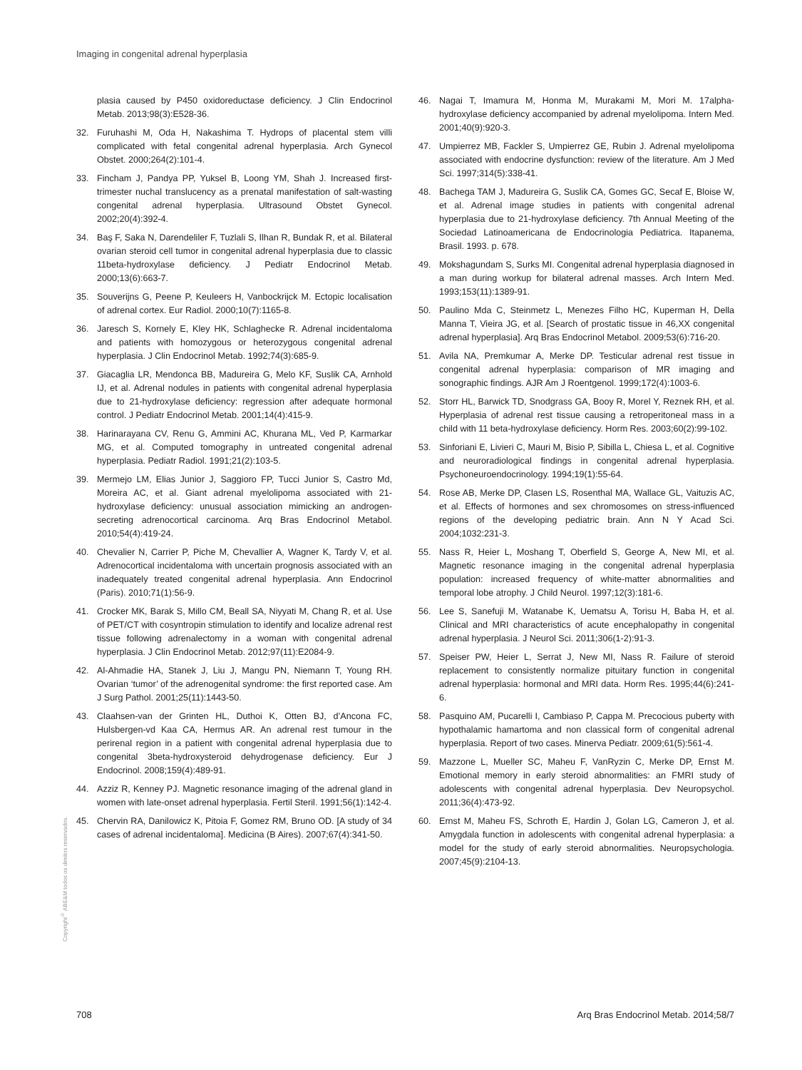Imaging in congenital adrenal hyperplasia
plasia caused by P450 oxidoreductase deficiency. J Clin Endocrinol Metab. 2013;98(3):E528-36.
32. Furuhashi M, Oda H, Nakashima T. Hydrops of placental stem villi complicated with fetal congenital adrenal hyperplasia. Arch Gynecol Obstet. 2000;264(2):101-4.
33. Fincham J, Pandya PP, Yuksel B, Loong YM, Shah J. Increased first-trimester nuchal translucency as a prenatal manifestation of salt-wasting congenital adrenal hyperplasia. Ultrasound Obstet Gynecol. 2002;20(4):392-4.
34. Baş F, Saka N, Darendeliler F, Tuzlali S, Ilhan R, Bundak R, et al. Bilateral ovarian steroid cell tumor in congenital adrenal hyperplasia due to classic 11beta-hydroxylase deficiency. J Pediatr Endocrinol Metab. 2000;13(6):663-7.
35. Souverijns G, Peene P, Keuleers H, Vanbockrijck M. Ectopic localisation of adrenal cortex. Eur Radiol. 2000;10(7):1165-8.
36. Jaresch S, Kornely E, Kley HK, Schlaghecke R. Adrenal incidentaloma and patients with homozygous or heterozygous congenital adrenal hyperplasia. J Clin Endocrinol Metab. 1992;74(3):685-9.
37. Giacaglia LR, Mendonca BB, Madureira G, Melo KF, Suslik CA, Arnhold IJ, et al. Adrenal nodules in patients with congenital adrenal hyperplasia due to 21-hydroxylase deficiency: regression after adequate hormonal control. J Pediatr Endocrinol Metab. 2001;14(4):415-9.
38. Harinarayana CV, Renu G, Ammini AC, Khurana ML, Ved P, Karmarkar MG, et al. Computed tomography in untreated congenital adrenal hyperplasia. Pediatr Radiol. 1991;21(2):103-5.
39. Mermejo LM, Elias Junior J, Saggioro FP, Tucci Junior S, Castro Md, Moreira AC, et al. Giant adrenal myelolipoma associated with 21-hydroxylase deficiency: unusual association mimicking an androgen-secreting adrenocortical carcinoma. Arq Bras Endocrinol Metabol. 2010;54(4):419-24.
40. Chevalier N, Carrier P, Piche M, Chevallier A, Wagner K, Tardy V, et al. Adrenocortical incidentaloma with uncertain prognosis associated with an inadequately treated congenital adrenal hyperplasia. Ann Endocrinol (Paris). 2010;71(1):56-9.
41. Crocker MK, Barak S, Millo CM, Beall SA, Niyyati M, Chang R, et al. Use of PET/CT with cosyntropin stimulation to identify and localize adrenal rest tissue following adrenalectomy in a woman with congenital adrenal hyperplasia. J Clin Endocrinol Metab. 2012;97(11):E2084-9.
42. Al-Ahmadie HA, Stanek J, Liu J, Mangu PN, Niemann T, Young RH. Ovarian ‘tumor’ of the adrenogenital syndrome: the first reported case. Am J Surg Pathol. 2001;25(11):1443-50.
43. Claahsen-van der Grinten HL, Duthoi K, Otten BJ, d’Ancona FC, Hulsbergen-vd Kaa CA, Hermus AR. An adrenal rest tumour in the perirenal region in a patient with congenital adrenal hyperplasia due to congenital 3beta-hydroxysteroid dehydrogenase deficiency. Eur J Endocrinol. 2008;159(4):489-91.
44. Azziz R, Kenney PJ. Magnetic resonance imaging of the adrenal gland in women with late-onset adrenal hyperplasia. Fertil Steril. 1991;56(1):142-4.
45. Chervin RA, Danilowicz K, Pitoia F, Gomez RM, Bruno OD. [A study of 34 cases of adrenal incidentaloma]. Medicina (B Aires). 2007;67(4):341-50.
46. Nagai T, Imamura M, Honma M, Murakami M, Mori M. 17alpha-hydroxylase deficiency accompanied by adrenal myelolipoma. Intern Med. 2001;40(9):920-3.
47. Umpierrez MB, Fackler S, Umpierrez GE, Rubin J. Adrenal myelolipoma associated with endocrine dysfunction: review of the literature. Am J Med Sci. 1997;314(5):338-41.
48. Bachega TAM J, Madureira G, Suslik CA, Gomes GC, Secaf E, Bloise W, et al. Adrenal image studies in patients with congenital adrenal hyperplasia due to 21-hydroxylase deficiency. 7th Annual Meeting of the Sociedad Latinoamericana de Endocrinologia Pediatrica. Itapanema, Brasil. 1993. p. 678.
49. Mokshagundam S, Surks MI. Congenital adrenal hyperplasia diagnosed in a man during workup for bilateral adrenal masses. Arch Intern Med. 1993;153(11):1389-91.
50. Paulino Mda C, Steinmetz L, Menezes Filho HC, Kuperman H, Della Manna T, Vieira JG, et al. [Search of prostatic tissue in 46,XX congenital adrenal hyperplasia]. Arq Bras Endocrinol Metabol. 2009;53(6):716-20.
51. Avila NA, Premkumar A, Merke DP. Testicular adrenal rest tissue in congenital adrenal hyperplasia: comparison of MR imaging and sonographic findings. AJR Am J Roentgenol. 1999;172(4):1003-6.
52. Storr HL, Barwick TD, Snodgrass GA, Booy R, Morel Y, Reznek RH, et al. Hyperplasia of adrenal rest tissue causing a retroperitoneal mass in a child with 11 beta-hydroxylase deficiency. Horm Res. 2003;60(2):99-102.
53. Sinforiani E, Livieri C, Mauri M, Bisio P, Sibilla L, Chiesa L, et al. Cognitive and neuroradiological findings in congenital adrenal hyperplasia. Psychoneuroendocrinology. 1994;19(1):55-64.
54. Rose AB, Merke DP, Clasen LS, Rosenthal MA, Wallace GL, Vaituzis AC, et al. Effects of hormones and sex chromosomes on stress-influenced regions of the developing pediatric brain. Ann N Y Acad Sci. 2004;1032:231-3.
55. Nass R, Heier L, Moshang T, Oberfield S, George A, New MI, et al. Magnetic resonance imaging in the congenital adrenal hyperplasia population: increased frequency of white-matter abnormalities and temporal lobe atrophy. J Child Neurol. 1997;12(3):181-6.
56. Lee S, Sanefuji M, Watanabe K, Uematsu A, Torisu H, Baba H, et al. Clinical and MRI characteristics of acute encephalopathy in congenital adrenal hyperplasia. J Neurol Sci. 2011;306(1-2):91-3.
57. Speiser PW, Heier L, Serrat J, New MI, Nass R. Failure of steroid replacement to consistently normalize pituitary function in congenital adrenal hyperplasia: hormonal and MRI data. Horm Res. 1995;44(6):241-6.
58. Pasquino AM, Pucarelli I, Cambiaso P, Cappa M. Precocious puberty with hypothalamic hamartoma and non classical form of congenital adrenal hyperplasia. Report of two cases. Minerva Pediatr. 2009;61(5):561-4.
59. Mazzone L, Mueller SC, Maheu F, VanRyzin C, Merke DP, Ernst M. Emotional memory in early steroid abnormalities: an FMRI study of adolescents with congenital adrenal hyperplasia. Dev Neuropsychol. 2011;36(4):473-92.
60. Ernst M, Maheu FS, Schroth E, Hardin J, Golan LG, Cameron J, et al. Amygdala function in adolescents with congenital adrenal hyperplasia: a model for the study of early steroid abnormalities. Neuropsychologia. 2007;45(9):2104-13.
Copyright<sup>©</sup> ABE&M todos os direitos reservados.
708 Arq Bras Endocrinol Metab. 2014;58/7